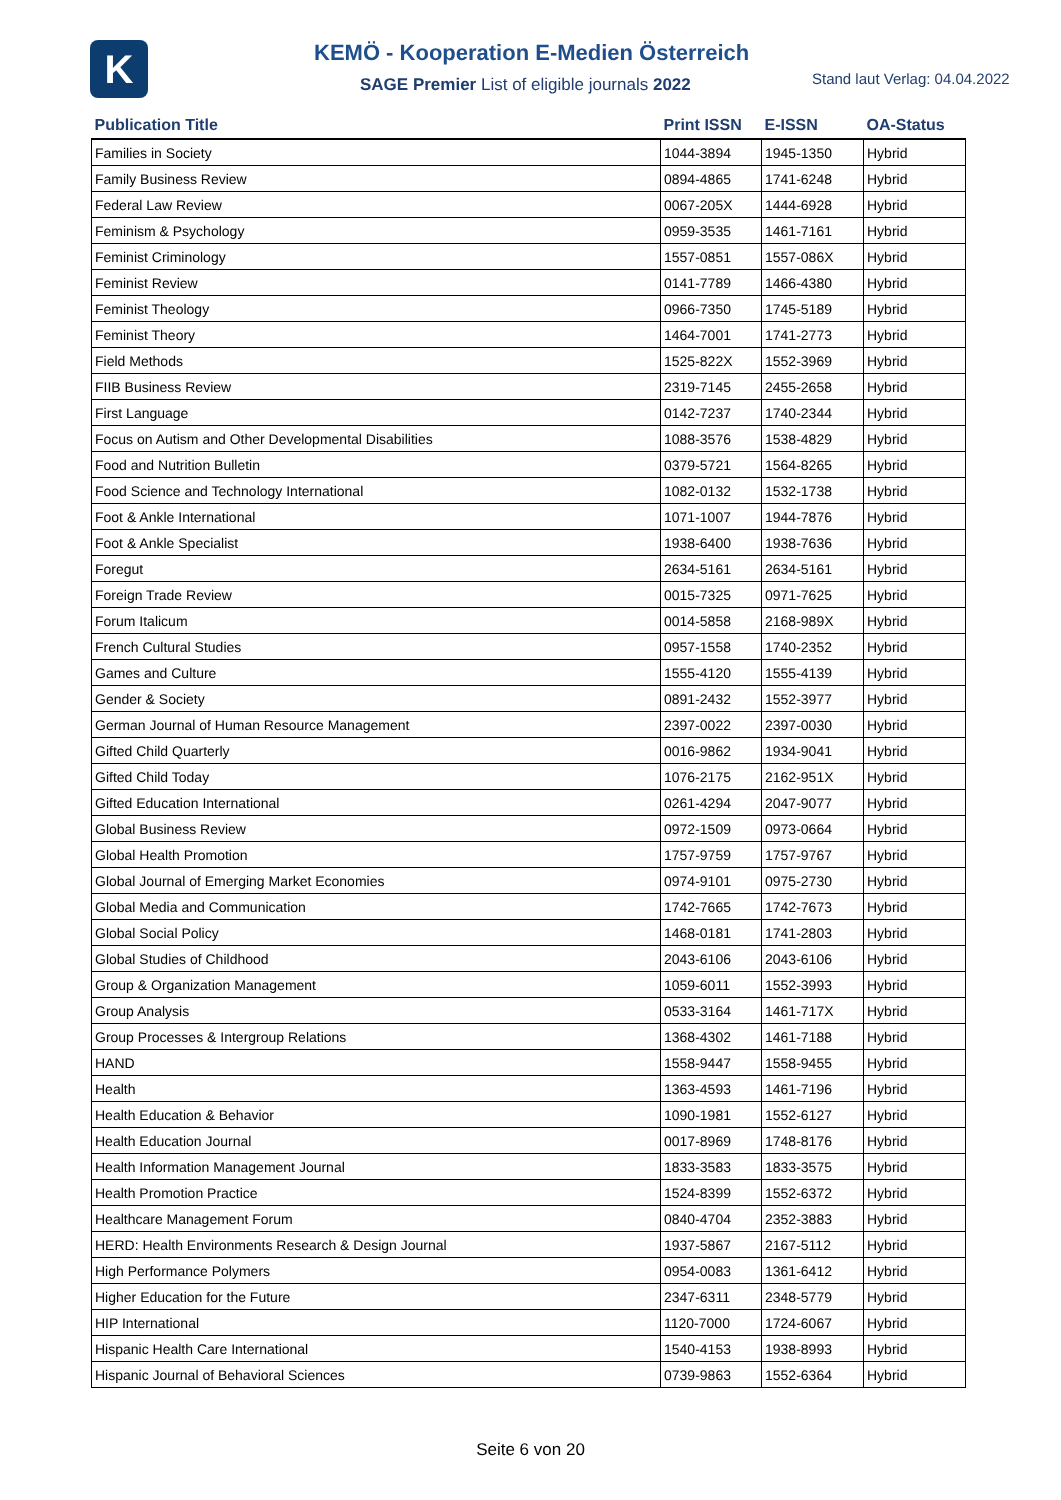K
KEMÖ - Kooperation E-Medien Österreich
SAGE Premier List of eligible journals 2022
Stand laut Verlag: 04.04.2022
| Publication Title | Print ISSN | E-ISSN | OA-Status |
| --- | --- | --- | --- |
| Families in Society | 1044-3894 | 1945-1350 | Hybrid |
| Family Business Review | 0894-4865 | 1741-6248 | Hybrid |
| Federal Law Review | 0067-205X | 1444-6928 | Hybrid |
| Feminism & Psychology | 0959-3535 | 1461-7161 | Hybrid |
| Feminist Criminology | 1557-0851 | 1557-086X | Hybrid |
| Feminist Review | 0141-7789 | 1466-4380 | Hybrid |
| Feminist Theology | 0966-7350 | 1745-5189 | Hybrid |
| Feminist Theory | 1464-7001 | 1741-2773 | Hybrid |
| Field Methods | 1525-822X | 1552-3969 | Hybrid |
| FIIB Business Review | 2319-7145 | 2455-2658 | Hybrid |
| First Language | 0142-7237 | 1740-2344 | Hybrid |
| Focus on Autism and Other Developmental Disabilities | 1088-3576 | 1538-4829 | Hybrid |
| Food and Nutrition Bulletin | 0379-5721 | 1564-8265 | Hybrid |
| Food Science and Technology International | 1082-0132 | 1532-1738 | Hybrid |
| Foot & Ankle International | 1071-1007 | 1944-7876 | Hybrid |
| Foot & Ankle Specialist | 1938-6400 | 1938-7636 | Hybrid |
| Foregut | 2634-5161 | 2634-5161 | Hybrid |
| Foreign Trade Review | 0015-7325 | 0971-7625 | Hybrid |
| Forum Italicum | 0014-5858 | 2168-989X | Hybrid |
| French Cultural Studies | 0957-1558 | 1740-2352 | Hybrid |
| Games and Culture | 1555-4120 | 1555-4139 | Hybrid |
| Gender & Society | 0891-2432 | 1552-3977 | Hybrid |
| German Journal of Human Resource Management | 2397-0022 | 2397-0030 | Hybrid |
| Gifted Child Quarterly | 0016-9862 | 1934-9041 | Hybrid |
| Gifted Child Today | 1076-2175 | 2162-951X | Hybrid |
| Gifted Education International | 0261-4294 | 2047-9077 | Hybrid |
| Global Business Review | 0972-1509 | 0973-0664 | Hybrid |
| Global Health Promotion | 1757-9759 | 1757-9767 | Hybrid |
| Global Journal of Emerging Market Economies | 0974-9101 | 0975-2730 | Hybrid |
| Global Media and Communication | 1742-7665 | 1742-7673 | Hybrid |
| Global Social Policy | 1468-0181 | 1741-2803 | Hybrid |
| Global Studies of Childhood | 2043-6106 | 2043-6106 | Hybrid |
| Group & Organization Management | 1059-6011 | 1552-3993 | Hybrid |
| Group Analysis | 0533-3164 | 1461-717X | Hybrid |
| Group Processes & Intergroup Relations | 1368-4302 | 1461-7188 | Hybrid |
| HAND | 1558-9447 | 1558-9455 | Hybrid |
| Health | 1363-4593 | 1461-7196 | Hybrid |
| Health Education & Behavior | 1090-1981 | 1552-6127 | Hybrid |
| Health Education Journal | 0017-8969 | 1748-8176 | Hybrid |
| Health Information Management Journal | 1833-3583 | 1833-3575 | Hybrid |
| Health Promotion Practice | 1524-8399 | 1552-6372 | Hybrid |
| Healthcare Management Forum | 0840-4704 | 2352-3883 | Hybrid |
| HERD: Health Environments Research & Design Journal | 1937-5867 | 2167-5112 | Hybrid |
| High Performance Polymers | 0954-0083 | 1361-6412 | Hybrid |
| Higher Education for the Future | 2347-6311 | 2348-5779 | Hybrid |
| HIP International | 1120-7000 | 1724-6067 | Hybrid |
| Hispanic Health Care International | 1540-4153 | 1938-8993 | Hybrid |
| Hispanic Journal of Behavioral Sciences | 0739-9863 | 1552-6364 | Hybrid |
Seite 6 von 20